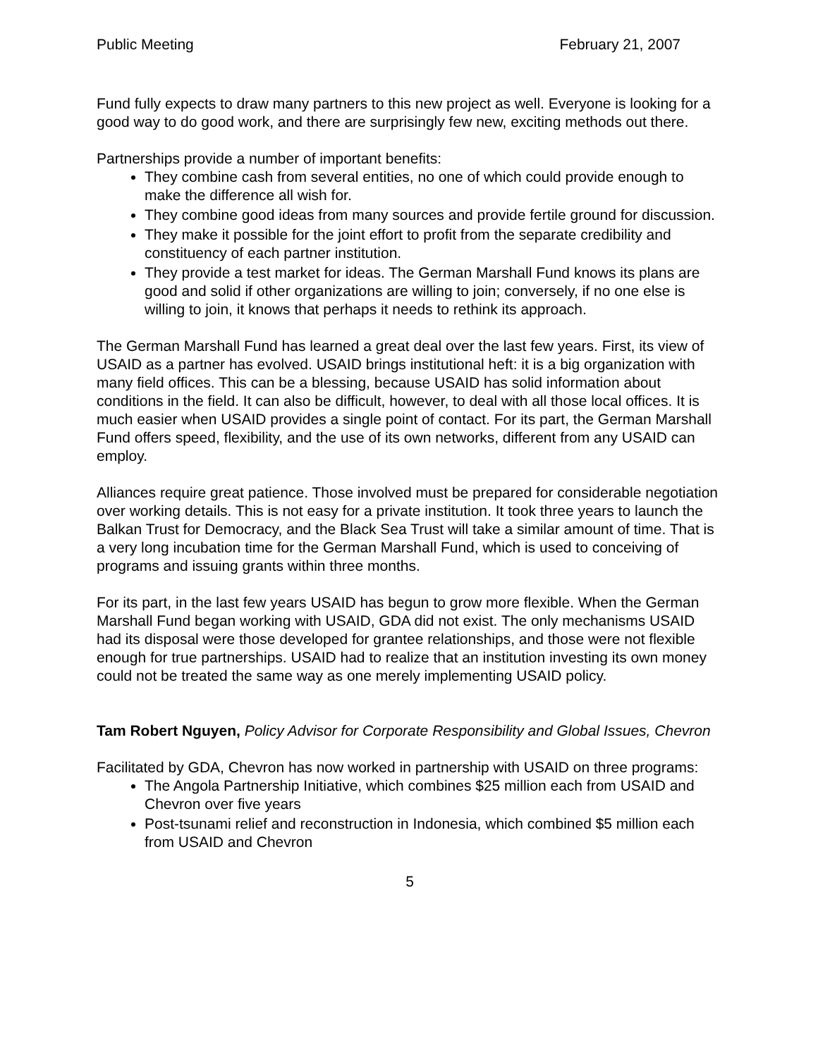Public Meeting February 21, 2007
Fund fully expects to draw many partners to this new project as well. Everyone is looking for a good way to do good work, and there are surprisingly few new, exciting methods out there.
Partnerships provide a number of important benefits:
They combine cash from several entities, no one of which could provide enough to make the difference all wish for.
They combine good ideas from many sources and provide fertile ground for discussion.
They make it possible for the joint effort to profit from the separate credibility and constituency of each partner institution.
They provide a test market for ideas. The German Marshall Fund knows its plans are good and solid if other organizations are willing to join; conversely, if no one else is willing to join, it knows that perhaps it needs to rethink its approach.
The German Marshall Fund has learned a great deal over the last few years. First, its view of USAID as a partner has evolved. USAID brings institutional heft: it is a big organization with many field offices. This can be a blessing, because USAID has solid information about conditions in the field. It can also be difficult, however, to deal with all those local offices. It is much easier when USAID provides a single point of contact. For its part, the German Marshall Fund offers speed, flexibility, and the use of its own networks, different from any USAID can employ.
Alliances require great patience. Those involved must be prepared for considerable negotiation over working details. This is not easy for a private institution. It took three years to launch the Balkan Trust for Democracy, and the Black Sea Trust will take a similar amount of time. That is a very long incubation time for the German Marshall Fund, which is used to conceiving of programs and issuing grants within three months.
For its part, in the last few years USAID has begun to grow more flexible. When the German Marshall Fund began working with USAID, GDA did not exist. The only mechanisms USAID had its disposal were those developed for grantee relationships, and those were not flexible enough for true partnerships. USAID had to realize that an institution investing its own money could not be treated the same way as one merely implementing USAID policy.
Tam Robert Nguyen, Policy Advisor for Corporate Responsibility and Global Issues, Chevron
Facilitated by GDA, Chevron has now worked in partnership with USAID on three programs:
The Angola Partnership Initiative, which combines $25 million each from USAID and Chevron over five years
Post-tsunami relief and reconstruction in Indonesia, which combined $5 million each from USAID and Chevron
5